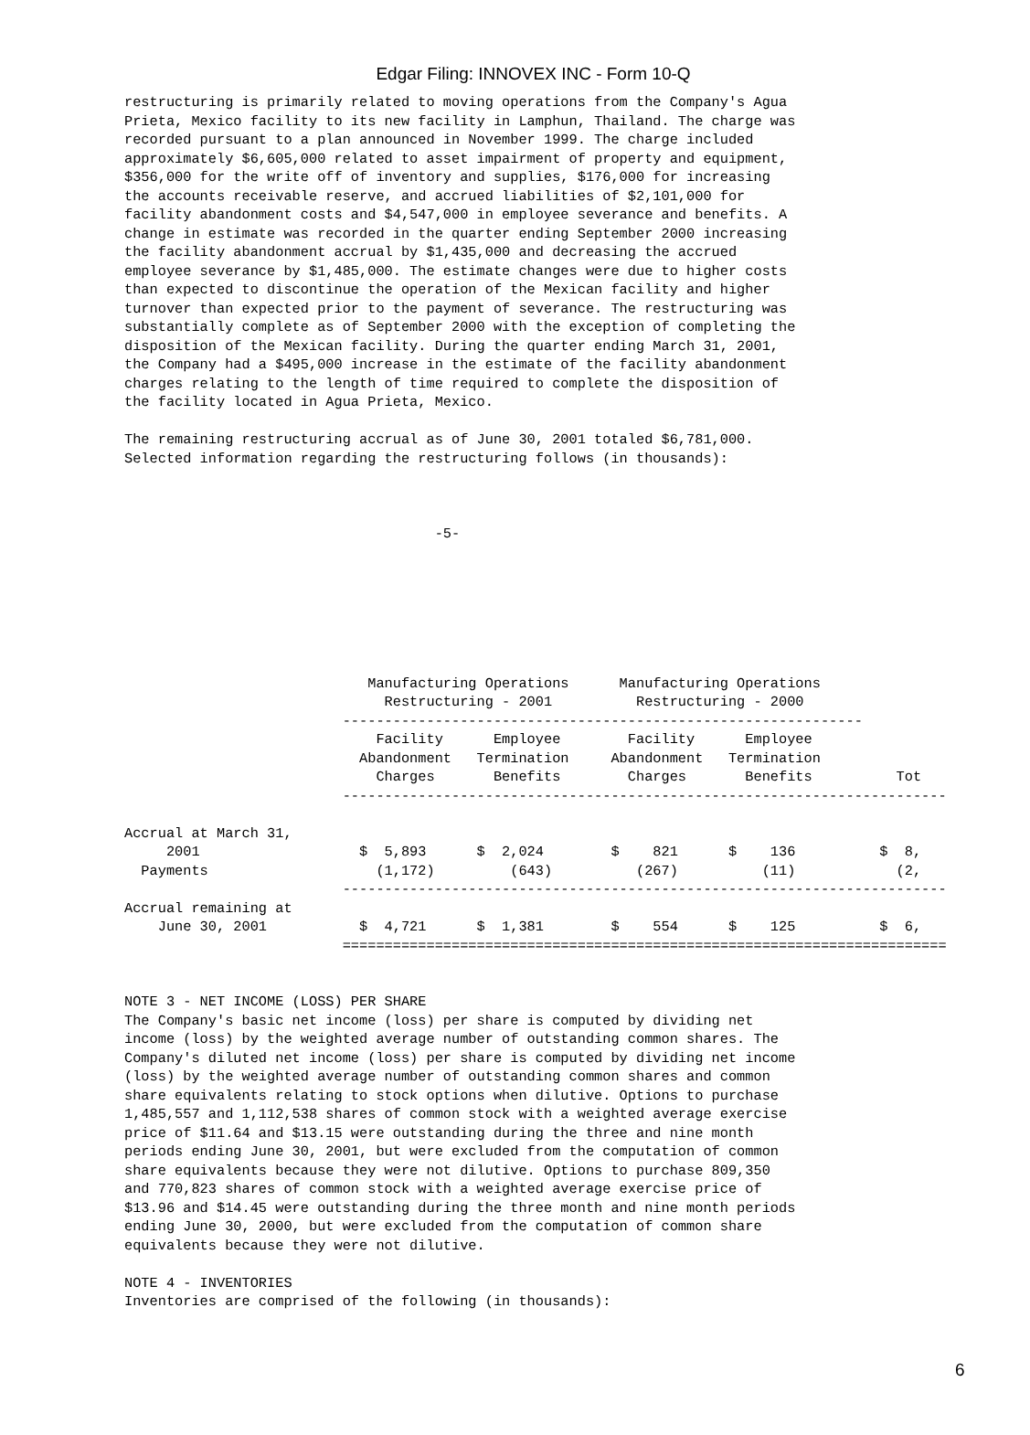Edgar Filing: INNOVEX INC - Form 10-Q
restructuring is primarily related to moving operations from the Company's Agua
Prieta, Mexico facility to its new facility in Lamphun, Thailand. The charge was
recorded pursuant to a plan announced in November 1999. The charge included
approximately $6,605,000 related to asset impairment of property and equipment,
$356,000 for the write off of inventory and supplies, $176,000 for increasing
the accounts receivable reserve, and accrued liabilities of $2,101,000 for
facility abandonment costs and $4,547,000 in employee severance and benefits. A
change in estimate was recorded in the quarter ending September 2000 increasing
the facility abandonment accrual by $1,435,000 and decreasing the accrued
employee severance by $1,485,000. The estimate changes were due to higher costs
than expected to discontinue the operation of the Mexican facility and higher
turnover than expected prior to the payment of severance. The restructuring was
substantially complete as of September 2000 with the exception of completing the
disposition of the Mexican facility. During the quarter ending March 31, 2001,
the Company had a $495,000 increase in the estimate of the facility abandonment
charges relating to the length of time required to complete the disposition of
the facility located in Agua Prieta, Mexico.

The remaining restructuring accrual as of June 30, 2001 totaled $6,781,000.
Selected information regarding the restructuring follows (in thousands):



                                     -5-







                             Manufacturing Operations      Manufacturing Operations
                               Restructuring - 2001          Restructuring - 2000
                          --------------------------------------------------------------
                              Facility      Employee        Facility      Employee
                            Abandonment   Termination     Abandonment   Termination
                              Charges       Benefits        Charges       Benefits          Tot
                          ------------------------------------------------------------------------

Accrual at March 31,
     2001                   $  5,893      $  2,024        $    821      $    136          $  8,
  Payments                    (1,172)         (643)          (267)          (11)            (2,
                          ------------------------------------------------------------------------
Accrual remaining at
    June 30, 2001           $  4,721      $  1,381        $    554      $    125          $  6,
                          ========================================================================


NOTE 3 - NET INCOME (LOSS) PER SHARE
The Company's basic net income (loss) per share is computed by dividing net
income (loss) by the weighted average number of outstanding common shares. The
Company's diluted net income (loss) per share is computed by dividing net income
(loss) by the weighted average number of outstanding common shares and common
share equivalents relating to stock options when dilutive. Options to purchase
1,485,557 and 1,112,538 shares of common stock with a weighted average exercise
price of $11.64 and $13.15 were outstanding during the three and nine month
periods ending June 30, 2001, but were excluded from the computation of common
share equivalents because they were not dilutive. Options to purchase 809,350
and 770,823 shares of common stock with a weighted average exercise price of
$13.96 and $14.45 were outstanding during the three month and nine month periods
ending June 30, 2000, but were excluded from the computation of common share
equivalents because they were not dilutive.

NOTE 4 - INVENTORIES
Inventories are comprised of the following (in thousands):
6